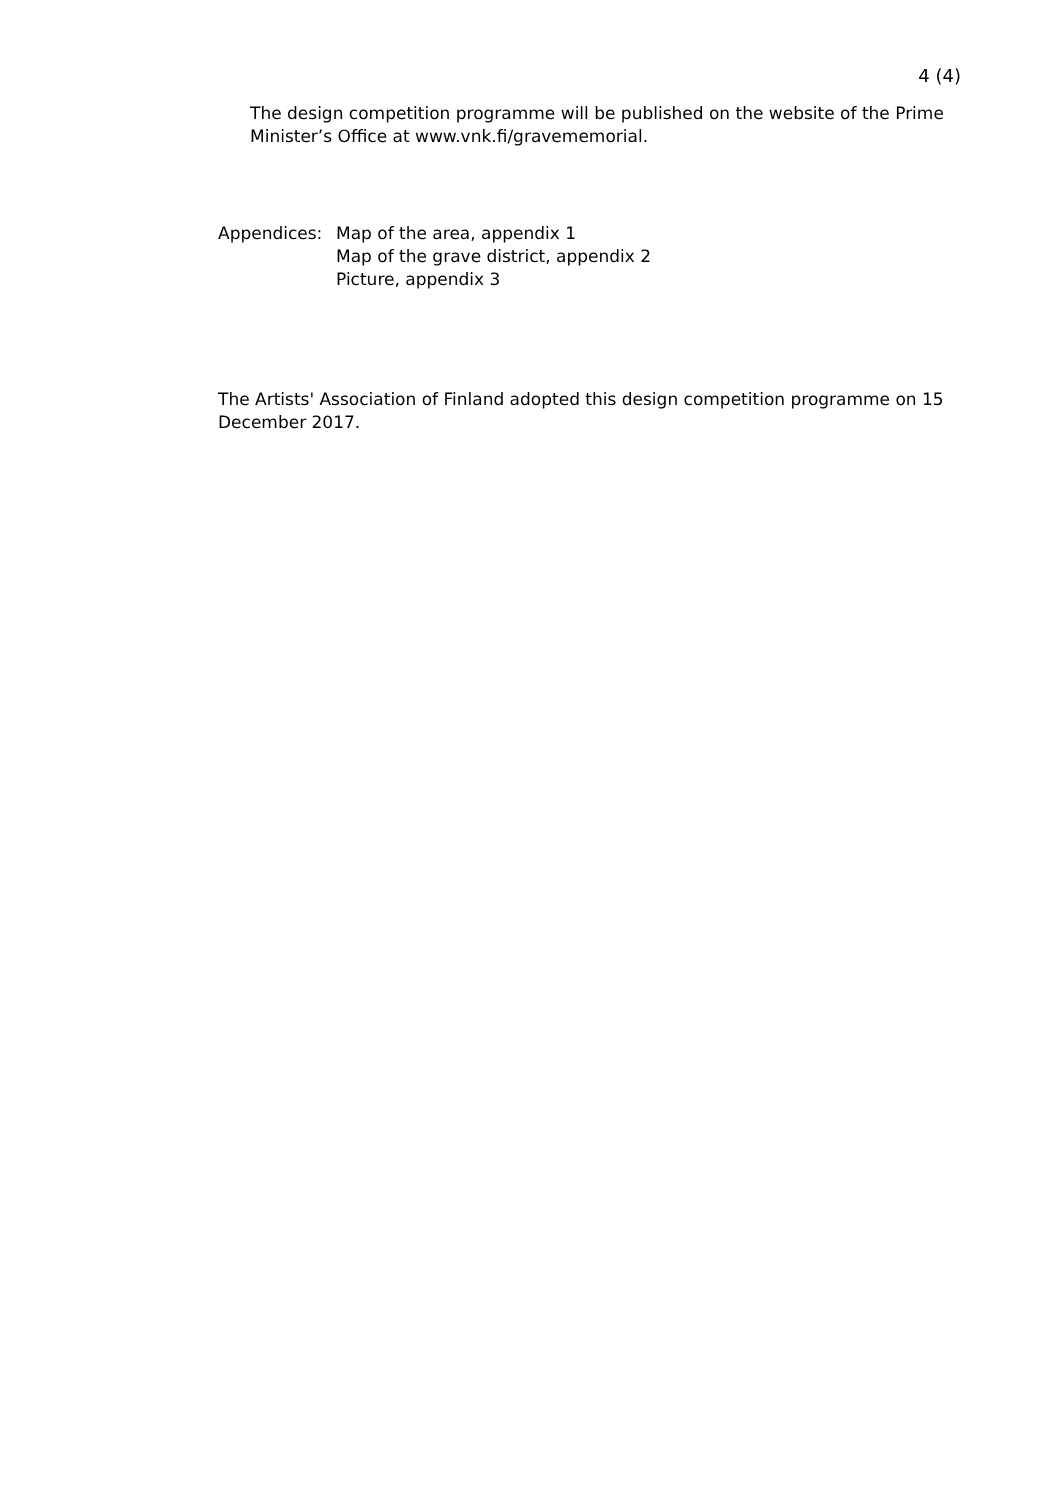4 (4)
The design competition programme will be published on the website of the Prime Minister’s Office at www.vnk.fi/gravememorial.
Appendices: Map of the area, appendix 1
Map of the grave district, appendix 2
Picture, appendix 3
The Artists' Association of Finland adopted this design competition programme on 15 December 2017.